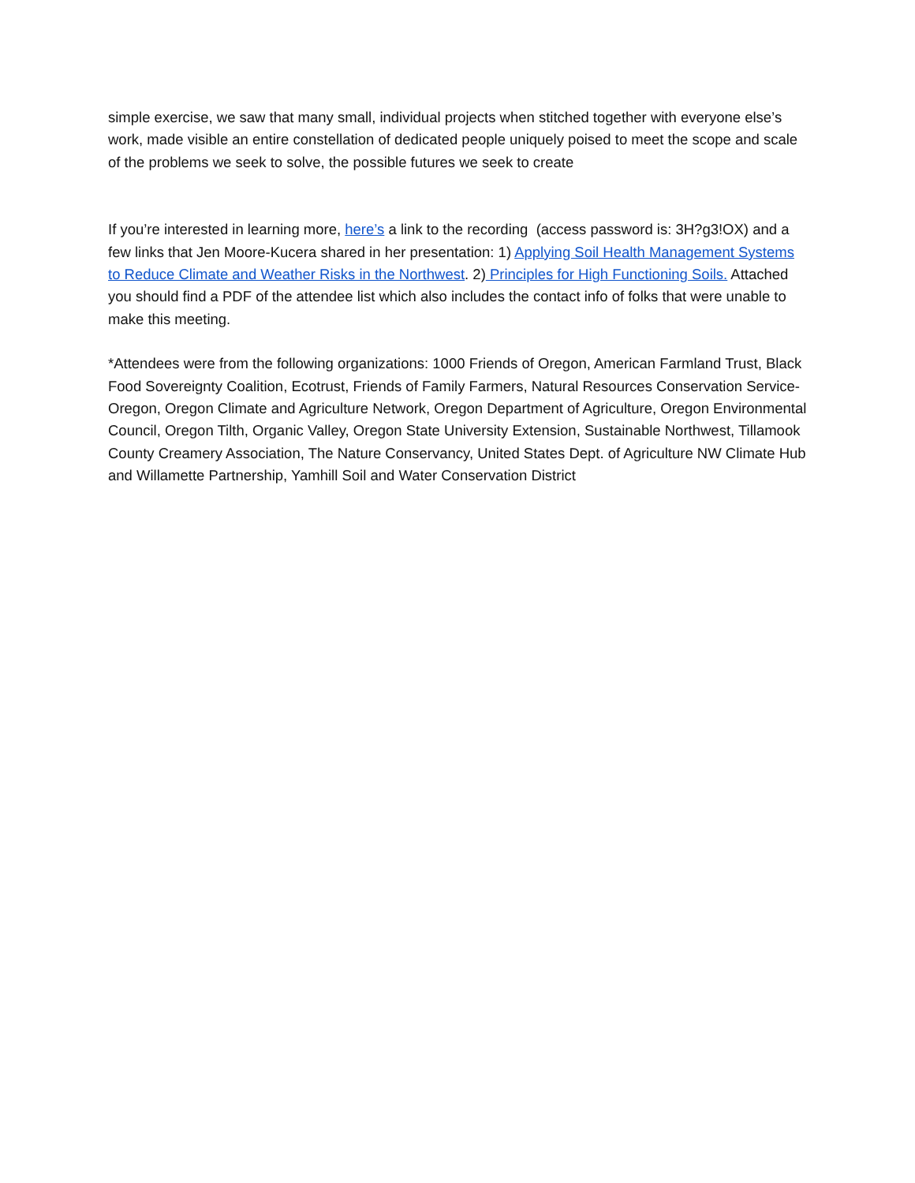simple exercise, we saw that many small, individual projects when stitched together with everyone else’s work, made visible an entire constellation of dedicated people uniquely poised to meet the scope and scale of the problems we seek to solve, the possible futures we seek to create
If you’re interested in learning more, here’s a link to the recording (access password is: 3H?g3!OX) and a few links that Jen Moore-Kucera shared in her presentation: 1) Applying Soil Health Management Systems to Reduce Climate and Weather Risks in the Northwest. 2) Principles for High Functioning Soils. Attached you should find a PDF of the attendee list which also includes the contact info of folks that were unable to make this meeting.
*Attendees were from the following organizations: 1000 Friends of Oregon, American Farmland Trust, Black Food Sovereignty Coalition, Ecotrust, Friends of Family Farmers, Natural Resources Conservation Service-Oregon, Oregon Climate and Agriculture Network, Oregon Department of Agriculture, Oregon Environmental Council, Oregon Tilth, Organic Valley, Oregon State University Extension, Sustainable Northwest, Tillamook County Creamery Association, The Nature Conservancy, United States Dept. of Agriculture NW Climate Hub and Willamette Partnership, Yamhill Soil and Water Conservation District